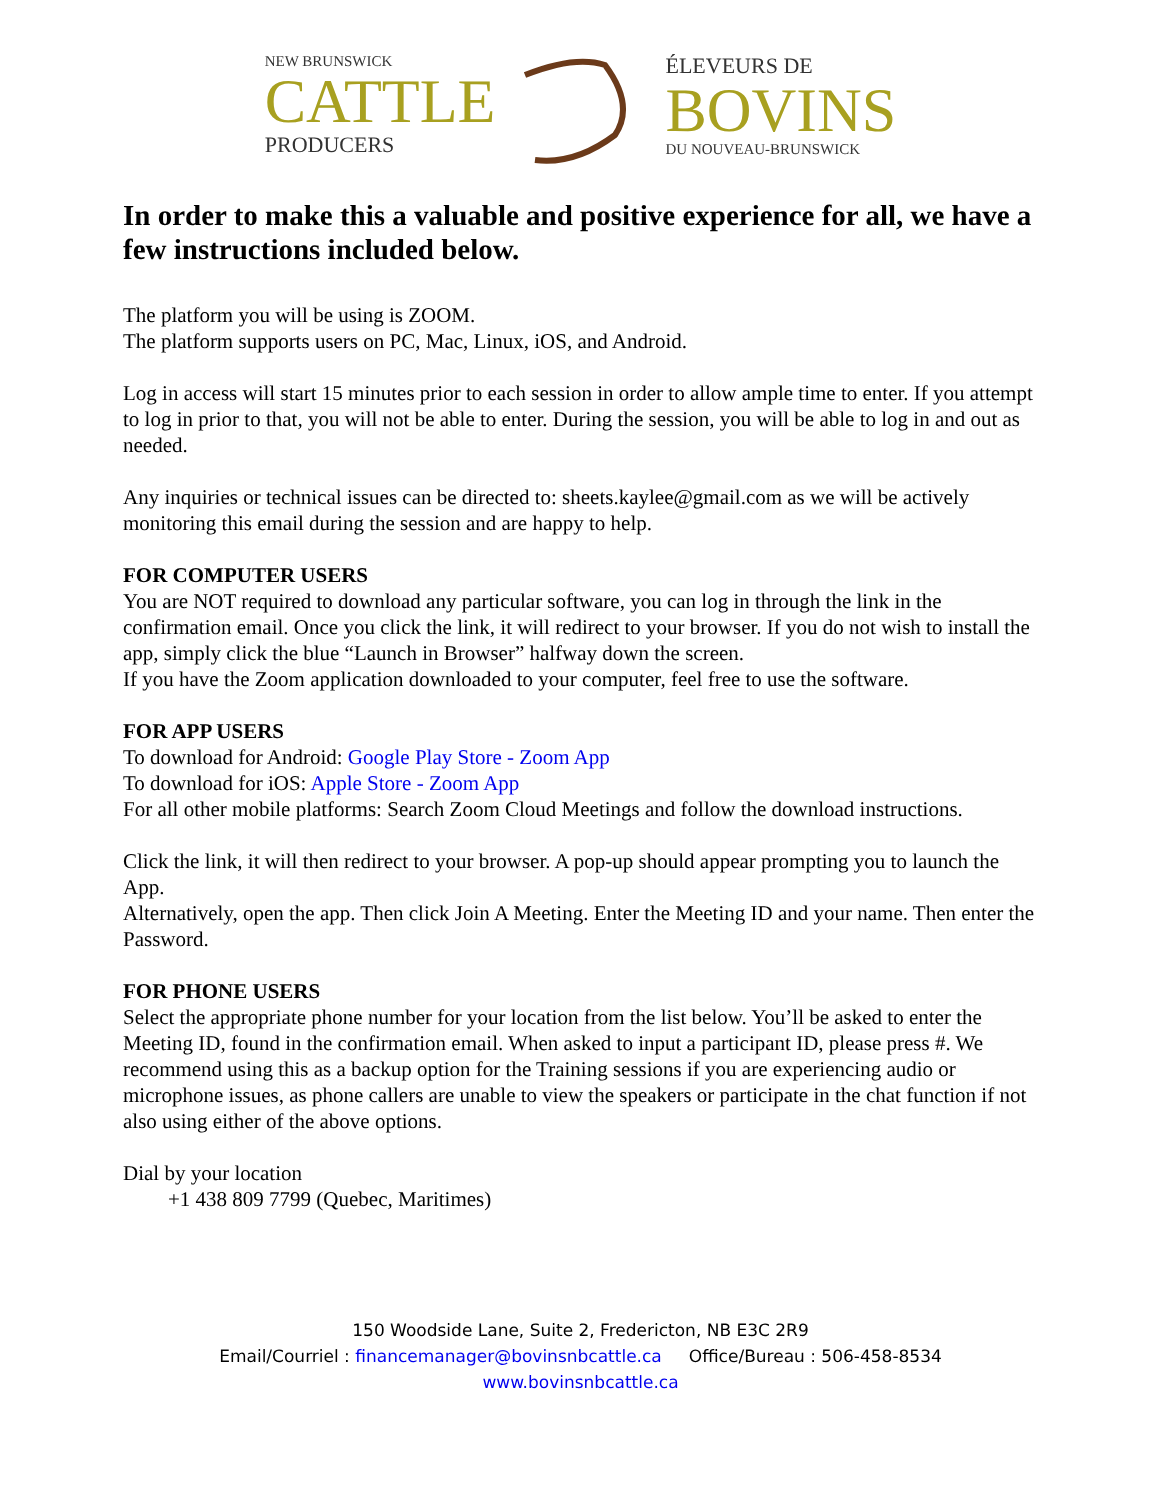NEW BRUNSWICK
CATTLE
PRODUCERS
ÉLEVEURS DE
BOVINS
DU NOUVEAU-BRUNSWICK
In order to make this a valuable and positive experience for all, we have a few instructions included below.
The platform you will be using is ZOOM.
The platform supports users on PC, Mac, Linux, iOS, and Android.
Log in access will start 15 minutes prior to each session in order to allow ample time to enter. If you attempt to log in prior to that, you will not be able to enter. During the session, you will be able to log in and out as needed.
Any inquiries or technical issues can be directed to: sheets.kaylee@gmail.com as we will be actively monitoring this email during the session and are happy to help.
FOR COMPUTER USERS
You are NOT required to download any particular software, you can log in through the link in the confirmation email. Once you click the link, it will redirect to your browser. If you do not wish to install the app, simply click the blue “Launch in Browser” halfway down the screen.
If you have the Zoom application downloaded to your computer, feel free to use the software.
FOR APP USERS
To download for Android: Google Play Store - Zoom App
To download for iOS: Apple Store - Zoom App
For all other mobile platforms: Search Zoom Cloud Meetings and follow the download instructions.
Click the link, it will then redirect to your browser. A pop-up should appear prompting you to launch the App.
Alternatively, open the app. Then click Join A Meeting. Enter the Meeting ID and your name. Then enter the Password.
FOR PHONE USERS
Select the appropriate phone number for your location from the list below. You’ll be asked to enter the Meeting ID, found in the confirmation email. When asked to input a participant ID, please press #. We recommend using this as a backup option for the Training sessions if you are experiencing audio or microphone issues, as phone callers are unable to view the speakers or participate in the chat function if not also using either of the above options.
Dial by your location
+1 438 809 7799 (Quebec, Maritimes)
150 Woodside Lane, Suite 2, Fredericton, NB E3C 2R9
Email/Courriel : financemanager@bovinsnbcattle.ca Office/Bureau : 506-458-8534
www.bovinsnbcattle.ca